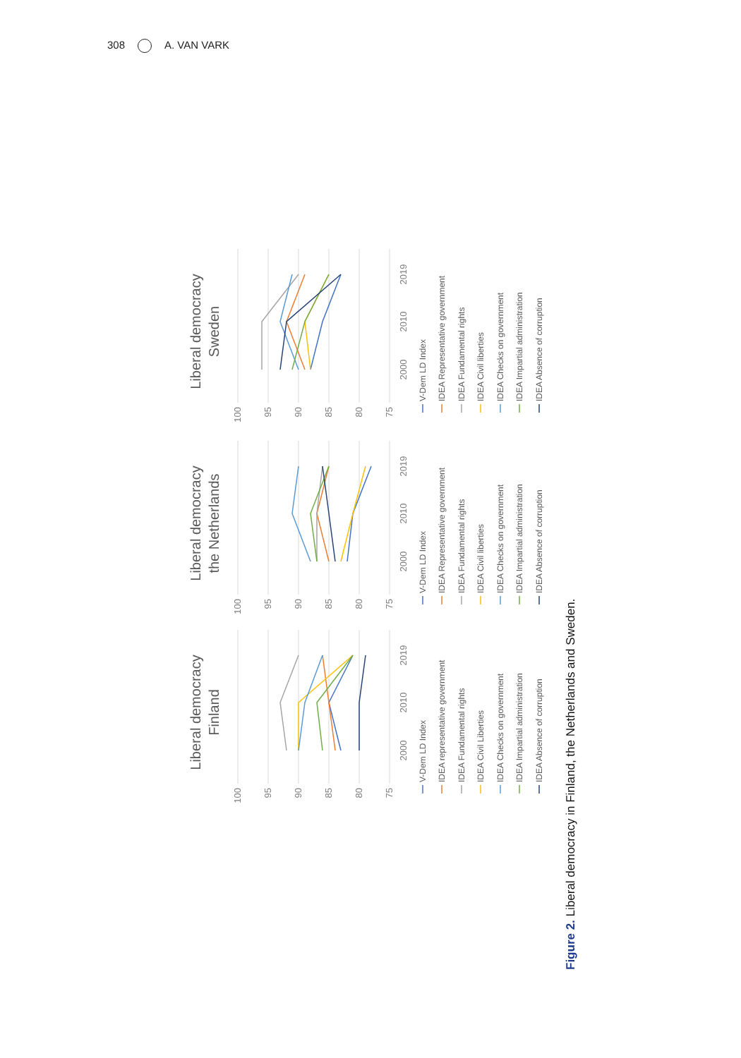308 A. VAN VARK
100
95
90
85
80
75
2000
2010
2019
Liberal democracy
Finland
V-Dem LD Index
IDEA representative government
IDEA Fundamental rights
IDEA Civil Liberties
IDEA Checks on government
IDEA Impartial administration
IDEA Absence of corruption
100
95
90
85
80
75
2000
2010
2019
Liberal democracy
the Netherlands
V-Dem LD Index
IDEA Representative government
IDEA Fundamental rights
IDEA Civil liberties
IDEA Checks on government
IDEA Impartial administration
IDEA Absence of corruption
100
95
90
85
80
75
2000
2010
2019
Liberal democracy
Sweden
V-Dem LD Index
IDEA Representative government
IDEA Fundamental rights
IDEA Civil liberties
IDEA Checks on government
IDEA Impartial administration
IDEA Absence of corruption
Figure 2. Liberal democracy in Finland, the Netherlands and Sweden.